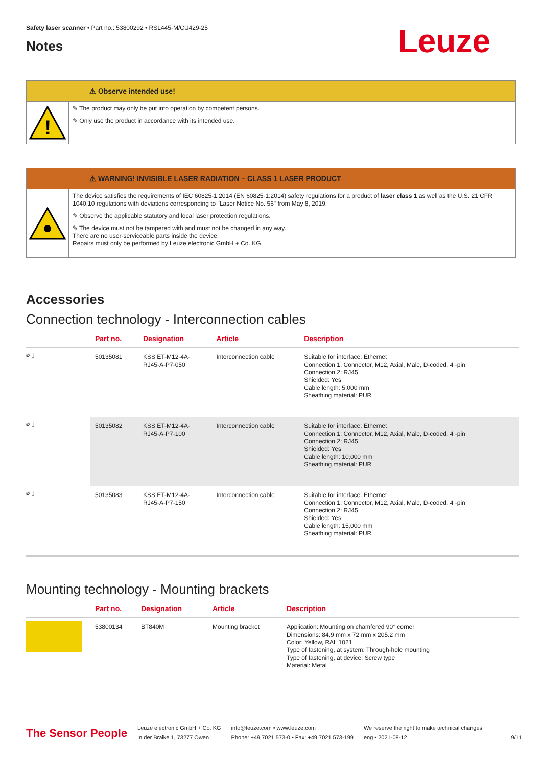Safety laser scanner • Part no.: 53800292 • RSL445-M/CU429-25
Notes
Leuze
⚠ Observe intended use!
!
✎ The product may only be put into operation by competent persons.
✎ Only use the product in accordance with its intended use.
⚠ WARNING! INVISIBLE LASER RADIATION – CLASS 1 LASER PRODUCT
The device satisfies the requirements of IEC 60825-1:2014 (EN 60825-1:2014) safety regulations for a product of laser class 1 as well as the U.S. 21 CFR 1040.10 regulations with deviations corresponding to "Laser Notice No. 56" from May 8, 2019.
✎ Observe the applicable statutory and local laser protection regulations.
✎ The device must not be tampered with and must not be changed in any way.
There are no user-serviceable parts inside the device.
Repairs must only be performed by Leuze electronic GmbH + Co. KG.
Accessories
Connection technology - Interconnection cables
| | Part no. | Designation | Article | Description |
| --- | --- | --- | --- | --- |
| ⌀ ▯ | 50135081 | KSS ET-M12-4A- RJ45-A-P7-050 | Interconnection cable | Suitable for interface: Ethernet Connection 1: Connector, M12, Axial, Male, D-coded, 4 -pin Connection 2: RJ45 Shielded: Yes Cable length: 5,000 mm Sheathing material: PUR |
| ⌀ ▯ | 50135082 | KSS ET-M12-4A- RJ45-A-P7-100 | Interconnection cable | Suitable for interface: Ethernet Connection 1: Connector, M12, Axial, Male, D-coded, 4 -pin Connection 2: RJ45 Shielded: Yes Cable length: 10,000 mm Sheathing material: PUR |
| ⌀ ▯ | 50135083 | KSS ET-M12-4A- RJ45-A-P7-150 | Interconnection cable | Suitable for interface: Ethernet Connection 1: Connector, M12, Axial, Male, D-coded, 4 -pin Connection 2: RJ45 Shielded: Yes Cable length: 15,000 mm Sheathing material: PUR |
Mounting technology - Mounting brackets
| | Part no. | Designation | Article | Description |
| --- | --- | --- | --- | --- |
| | 53800134 | BT840M | Mounting bracket | Application: Mounting on chamfered 90° corner Dimensions: 84.9 mm x 72 mm x 205.2 mm Color: Yellow, RAL 1021 Type of fastening, at system: Through-hole mounting Type of fastening, at device: Screw type Material: Metal |
The Sensor People
Leuze electronic GmbH + Co. KG
In der Braike 1, 73277 Owen
info@leuze.com • www.leuze.com
Phone: +49 7021 573-0 • Fax: +49 7021 573-199
We reserve the right to make technical changes
eng • 2021-08-12
9/11